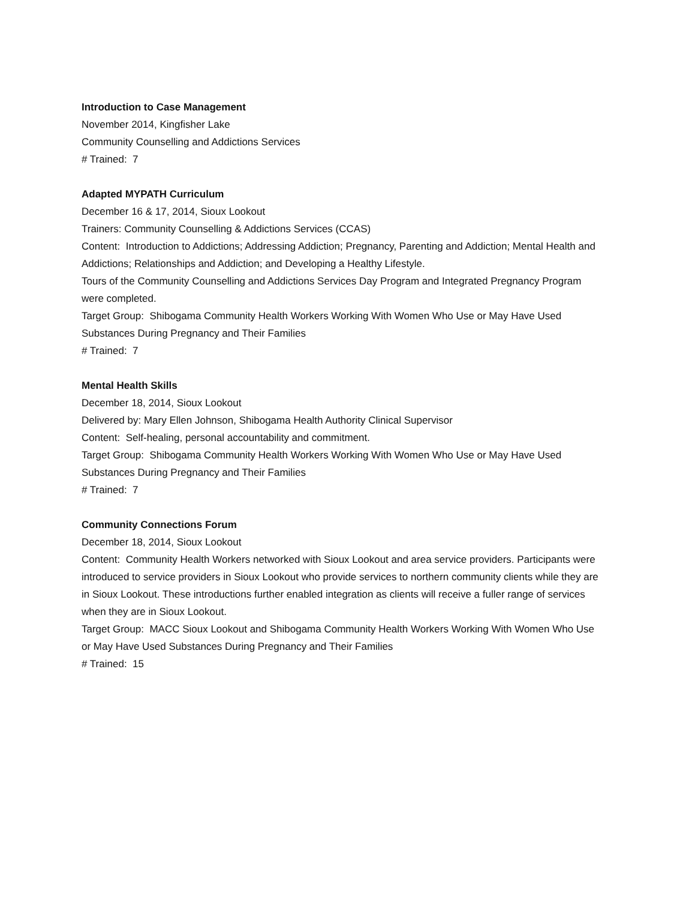Introduction to Case Management
November 2014, Kingfisher Lake
Community Counselling and Addictions Services
# Trained: 7
Adapted MYPATH Curriculum
December 16 & 17, 2014, Sioux Lookout
Trainers: Community Counselling & Addictions Services (CCAS)
Content: Introduction to Addictions; Addressing Addiction; Pregnancy, Parenting and Addiction; Mental Health and Addictions; Relationships and Addiction; and Developing a Healthy Lifestyle.
Tours of the Community Counselling and Addictions Services Day Program and Integrated Pregnancy Program were completed.
Target Group: Shibogama Community Health Workers Working With Women Who Use or May Have Used Substances During Pregnancy and Their Families
# Trained: 7
Mental Health Skills
December 18, 2014, Sioux Lookout
Delivered by: Mary Ellen Johnson, Shibogama Health Authority Clinical Supervisor
Content: Self-healing, personal accountability and commitment.
Target Group: Shibogama Community Health Workers Working With Women Who Use or May Have Used Substances During Pregnancy and Their Families
# Trained: 7
Community Connections Forum
December 18, 2014, Sioux Lookout
Content: Community Health Workers networked with Sioux Lookout and area service providers. Participants were introduced to service providers in Sioux Lookout who provide services to northern community clients while they are in Sioux Lookout. These introductions further enabled integration as clients will receive a fuller range of services when they are in Sioux Lookout.
Target Group: MACC Sioux Lookout and Shibogama Community Health Workers Working With Women Who Use or May Have Used Substances During Pregnancy and Their Families
# Trained: 15